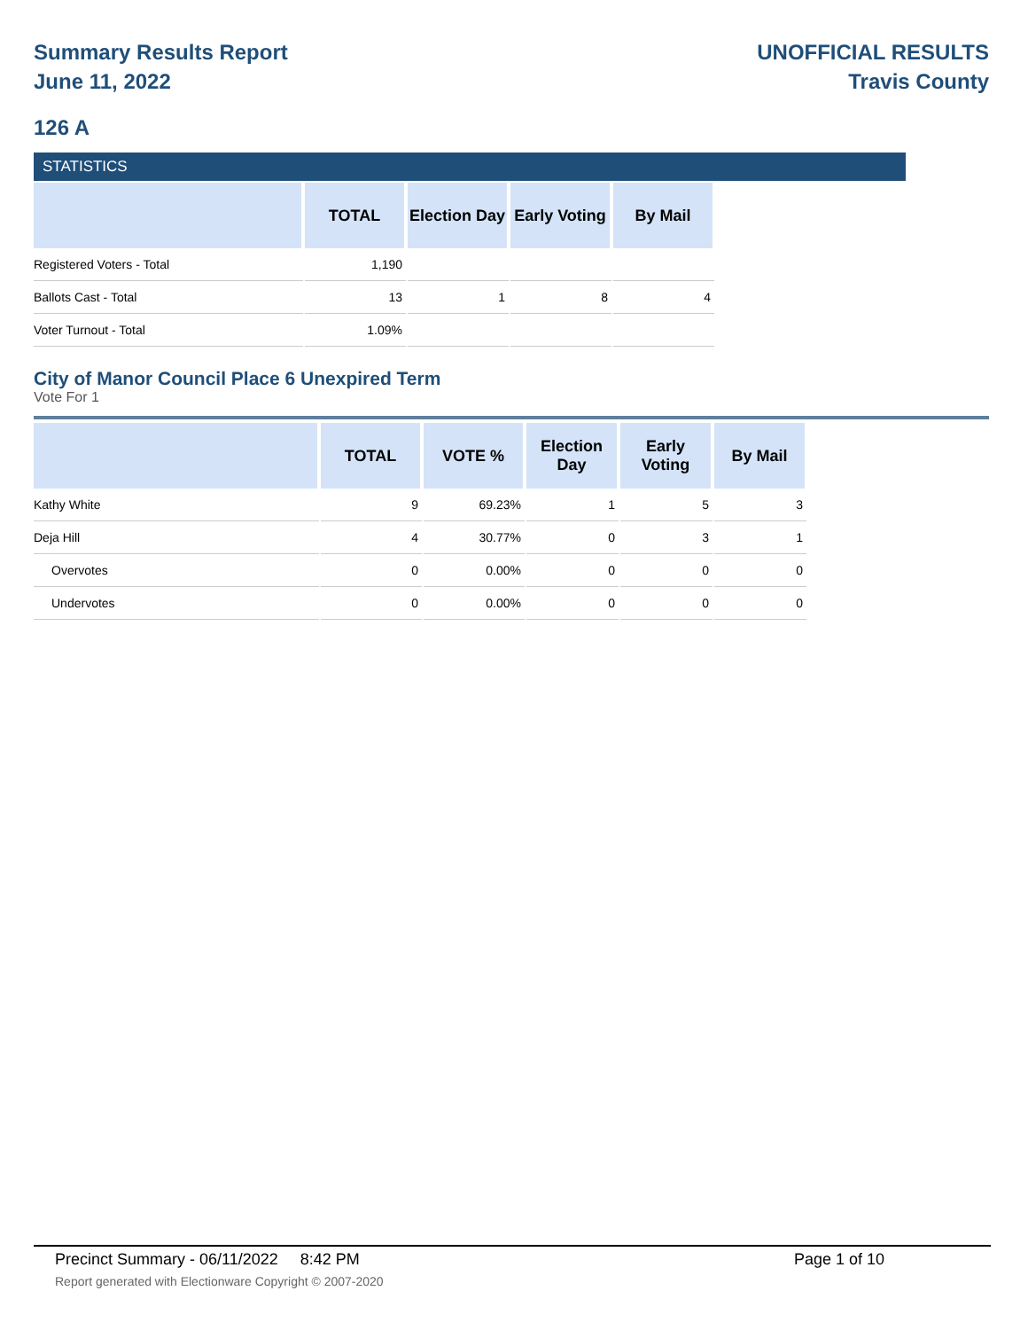Summary Results Report
June 11, 2022
UNOFFICIAL RESULTS
Travis County
126 A
STATISTICS
| | TOTAL | Election Day | Early Voting | By Mail |
| --- | --- | --- | --- | --- |
| Registered Voters - Total | 1,190 | | | |
| Ballots Cast - Total | 13 | 1 | 8 | 4 |
| Voter Turnout - Total | 1.09% | | | |
City of Manor Council Place 6 Unexpired Term
Vote For 1
| | TOTAL | VOTE % | Election Day | Early Voting | By Mail |
| --- | --- | --- | --- | --- | --- |
| Kathy White | 9 | 69.23% | 1 | 5 | 3 |
| Deja Hill | 4 | 30.77% | 0 | 3 | 1 |
| Overvotes | 0 | 0.00% | 0 | 0 | 0 |
| Undervotes | 0 | 0.00% | 0 | 0 | 0 |
Precinct Summary - 06/11/2022 8:42 PM Page 1 of 10
Report generated with Electionware Copyright © 2007-2020